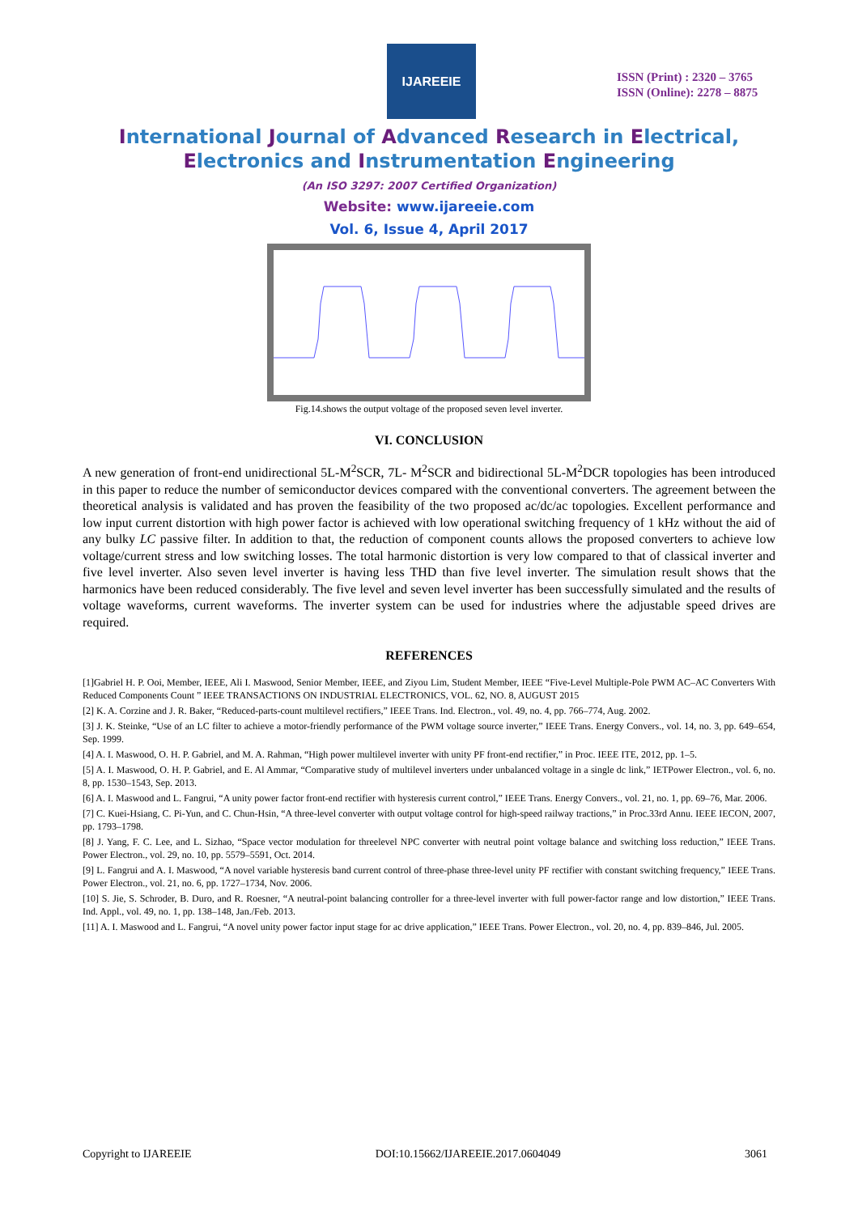IJAREEIE
ISSN (Print) : 2320 – 3765
ISSN (Online): 2278 – 8875
International Journal of Advanced Research in Electrical,
Electronics and Instrumentation Engineering
(An ISO 3297: 2007 Certified Organization)
Website: www.ijareeie.com
Vol. 6, Issue 4, April 2017
Fig.14.shows the output voltage of the proposed seven level inverter.
VI. CONCLUSION
A new generation of front-end unidirectional 5L-M<sup>2</sup>SCR, 7L- M<sup>2</sup>SCR and bidirectional 5L-M<sup>2</sup>DCR topologies has been introduced in this paper to reduce the number of semiconductor devices compared with the conventional converters. The agreement between the theoretical analysis is validated and has proven the feasibility of the two proposed ac/dc/ac topologies. Excellent performance and low input current distortion with high power factor is achieved with low operational switching frequency of 1 kHz without the aid of any bulky LC passive filter. In addition to that, the reduction of component counts allows the proposed converters to achieve low voltage/current stress and low switching losses. The total harmonic distortion is very low compared to that of classical inverter and five level inverter. Also seven level inverter is having less THD than five level inverter. The simulation result shows that the harmonics have been reduced considerably. The five level and seven level inverter has been successfully simulated and the results of voltage waveforms, current waveforms. The inverter system can be used for industries where the adjustable speed drives are required.
REFERENCES
[1]Gabriel H. P. Ooi, Member, IEEE, Ali I. Maswood, Senior Member, IEEE, and Ziyou Lim, Student Member, IEEE “Five-Level Multiple-Pole PWM AC–AC Converters With Reduced Components Count ” IEEE TRANSACTIONS ON INDUSTRIAL ELECTRONICS, VOL. 62, NO. 8, AUGUST 2015
[2] K. A. Corzine and J. R. Baker, “Reduced-parts-count multilevel rectifiers,” IEEE Trans. Ind. Electron., vol. 49, no. 4, pp. 766–774, Aug. 2002.
[3] J. K. Steinke, “Use of an LC filter to achieve a motor-friendly performance of the PWM voltage source inverter,” IEEE Trans. Energy Convers., vol. 14, no. 3, pp. 649–654, Sep. 1999.
[4] A. I. Maswood, O. H. P. Gabriel, and M. A. Rahman, “High power multilevel inverter with unity PF front-end rectifier,” in Proc. IEEE ITE, 2012, pp. 1–5.
[5] A. I. Maswood, O. H. P. Gabriel, and E. Al Ammar, “Comparative study of multilevel inverters under unbalanced voltage in a single dc link,” IETPower Electron., vol. 6, no. 8, pp. 1530–1543, Sep. 2013.
[6] A. I. Maswood and L. Fangrui, “A unity power factor front-end rectifier with hysteresis current control,” IEEE Trans. Energy Convers., vol. 21, no. 1, pp. 69–76, Mar. 2006.
[7] C. Kuei-Hsiang, C. Pi-Yun, and C. Chun-Hsin, “A three-level converter with output voltage control for high-speed railway tractions,” in Proc.33rd Annu. IEEE IECON, 2007, pp. 1793–1798.
[8] J. Yang, F. C. Lee, and L. Sizhao, “Space vector modulation for threelevel NPC converter with neutral point voltage balance and switching loss reduction,” IEEE Trans. Power Electron., vol. 29, no. 10, pp. 5579–5591, Oct. 2014.
[9] L. Fangrui and A. I. Maswood, “A novel variable hysteresis band current control of three-phase three-level unity PF rectifier with constant switching frequency,” IEEE Trans. Power Electron., vol. 21, no. 6, pp. 1727–1734, Nov. 2006.
[10] S. Jie, S. Schroder, B. Duro, and R. Roesner, “A neutral-point balancing controller for a three-level inverter with full power-factor range and low distortion,” IEEE Trans. Ind. Appl., vol. 49, no. 1, pp. 138–148, Jan./Feb. 2013.
[11] A. I. Maswood and L. Fangrui, “A novel unity power factor input stage for ac drive application,” IEEE Trans. Power Electron., vol. 20, no. 4, pp. 839–846, Jul. 2005.
Copyright to IJAREEIE DOI:10.15662/IJAREEIE.2017.0604049 3061